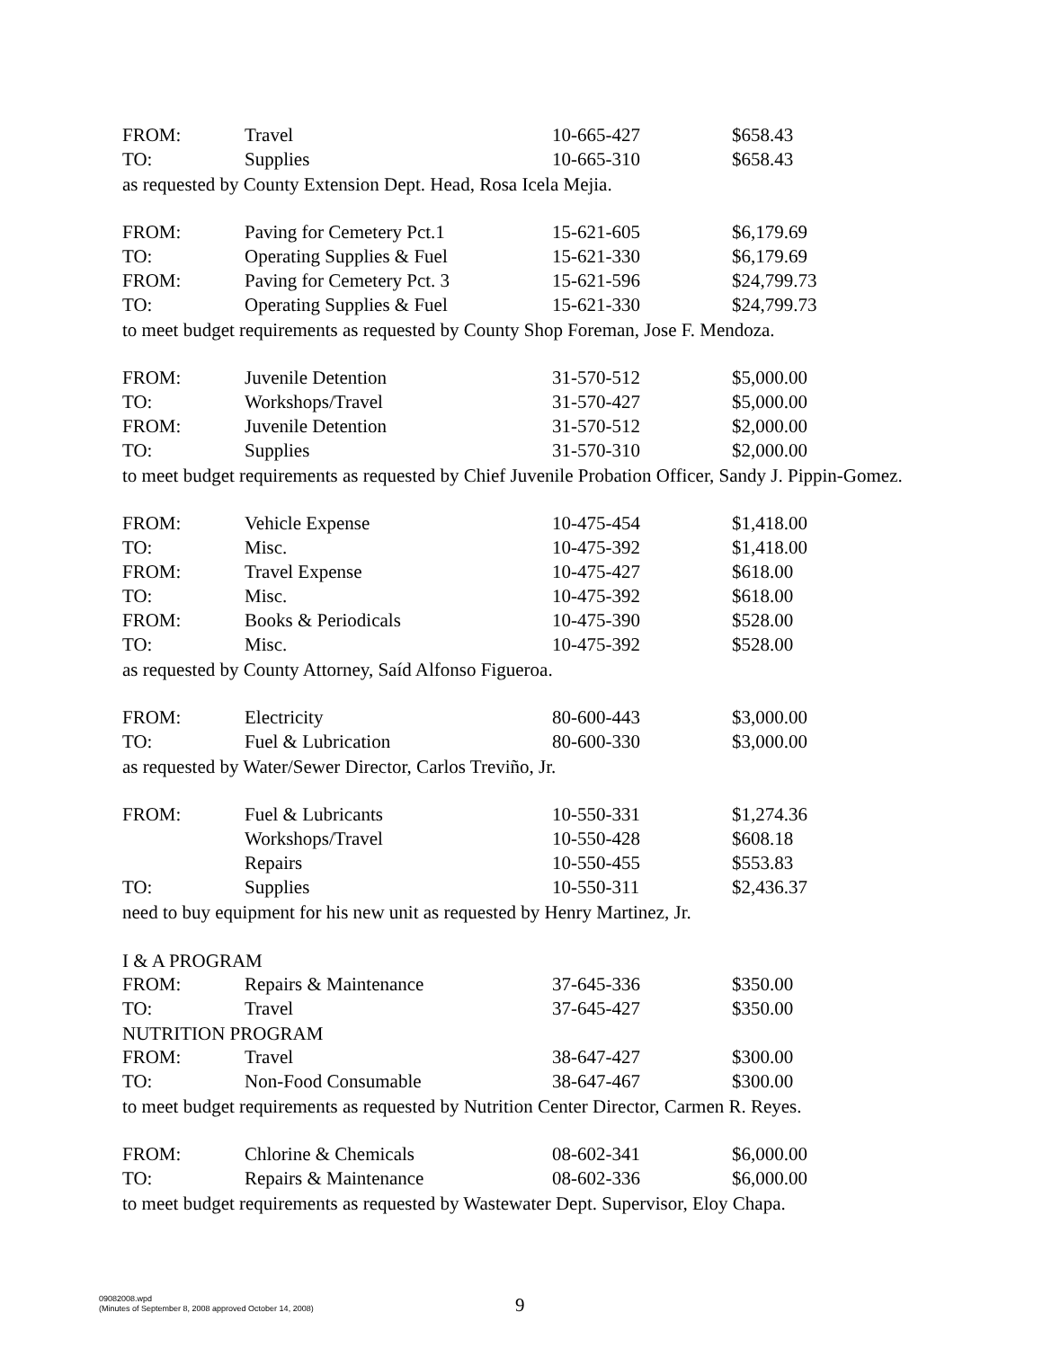| FROM: | Travel | 10-665-427 | $658.43 |
| TO: | Supplies | 10-665-310 | $658.43 |
as requested by County Extension Dept. Head, Rosa Icela Mejia.
| FROM: | Paving for Cemetery Pct.1 | 15-621-605 | $6,179.69 |
| TO: | Operating Supplies & Fuel | 15-621-330 | $6,179.69 |
| FROM: | Paving for Cemetery Pct. 3 | 15-621-596 | $24,799.73 |
| TO: | Operating Supplies & Fuel | 15-621-330 | $24,799.73 |
to meet budget requirements as requested by County Shop Foreman, Jose F. Mendoza.
| FROM: | Juvenile Detention | 31-570-512 | $5,000.00 |
| TO: | Workshops/Travel | 31-570-427 | $5,000.00 |
| FROM: | Juvenile Detention | 31-570-512 | $2,000.00 |
| TO: | Supplies | 31-570-310 | $2,000.00 |
to meet budget requirements as requested by Chief Juvenile Probation Officer, Sandy J. Pippin-Gomez.
| FROM: | Vehicle Expense | 10-475-454 | $1,418.00 |
| TO: | Misc. | 10-475-392 | $1,418.00 |
| FROM: | Travel Expense | 10-475-427 | $618.00 |
| TO: | Misc. | 10-475-392 | $618.00 |
| FROM: | Books & Periodicals | 10-475-390 | $528.00 |
| TO: | Misc. | 10-475-392 | $528.00 |
as requested by County Attorney, Saíd Alfonso Figueroa.
| FROM: | Electricity | 80-600-443 | $3,000.00 |
| TO: | Fuel & Lubrication | 80-600-330 | $3,000.00 |
as requested by Water/Sewer Director, Carlos Treviño, Jr.
| FROM: | Fuel & Lubricants | 10-550-331 | $1,274.36 |
| | Workshops/Travel | 10-550-428 | $608.18 |
| | Repairs | 10-550-455 | $553.83 |
| TO: | Supplies | 10-550-311 | $2,436.37 |
need to buy equipment for his new unit as requested by Henry Martinez, Jr.
I & A PROGRAM
| FROM: | Repairs & Maintenance | 37-645-336 | $350.00 |
| TO: | Travel | 37-645-427 | $350.00 |
NUTRITION PROGRAM
| FROM: | Travel | 38-647-427 | $300.00 |
| TO: | Non-Food Consumable | 38-647-467 | $300.00 |
to meet budget requirements as requested by Nutrition Center Director, Carmen R. Reyes.
| FROM: | Chlorine & Chemicals | 08-602-341 | $6,000.00 |
| TO: | Repairs & Maintenance | 08-602-336 | $6,000.00 |
to meet budget requirements as requested by Wastewater Dept. Supervisor, Eloy Chapa.
09082008.wpd
(Minutes of September 8, 2008 approved October 14, 2008)
9